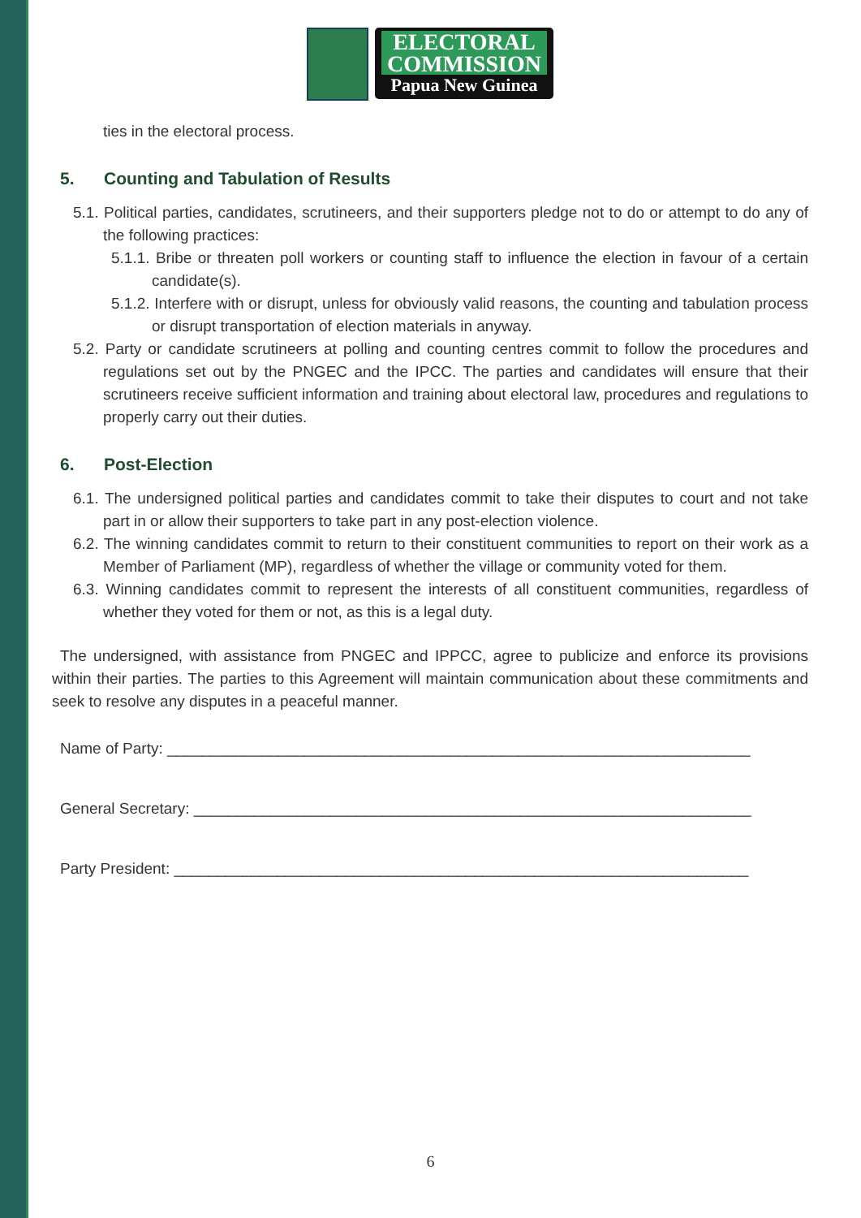ELECTORAL
COMMISSION
Papua New Guinea
ties in the electoral process.
5. Counting and Tabulation of Results
5.1. Political parties, candidates, scrutineers, and their supporters pledge not to do or attempt to do any of the following practices:
5.1.1. Bribe or threaten poll workers or counting staff to influence the election in favour of a certain candidate(s).
5.1.2. Interfere with or disrupt, unless for obviously valid reasons, the counting and tabulation process or disrupt transportation of election materials in anyway.
5.2. Party or candidate scrutineers at polling and counting centres commit to follow the procedures and regulations set out by the PNGEC and the IPCC. The parties and candidates will ensure that their scrutineers receive sufficient information and training about electoral law, procedures and regulations to properly carry out their duties.
6. Post-Election
6.1. The undersigned political parties and candidates commit to take their disputes to court and not take part in or allow their supporters to take part in any post-election violence.
6.2. The winning candidates commit to return to their constituent communities to report on their work as a Member of Parliament (MP), regardless of whether the village or community voted for them.
6.3. Winning candidates commit to represent the interests of all constituent communities, regardless of whether they voted for them or not, as this is a legal duty.
The undersigned, with assistance from PNGEC and IPPCC, agree to publicize and enforce its provisions within their parties. The parties to this Agreement will maintain communication about these commitments and seek to resolve any disputes in a peaceful manner.
Name of Party: ____________________________________________________________________
General Secretary: _________________________________________________________________
Party President: ___________________________________________________________________
6